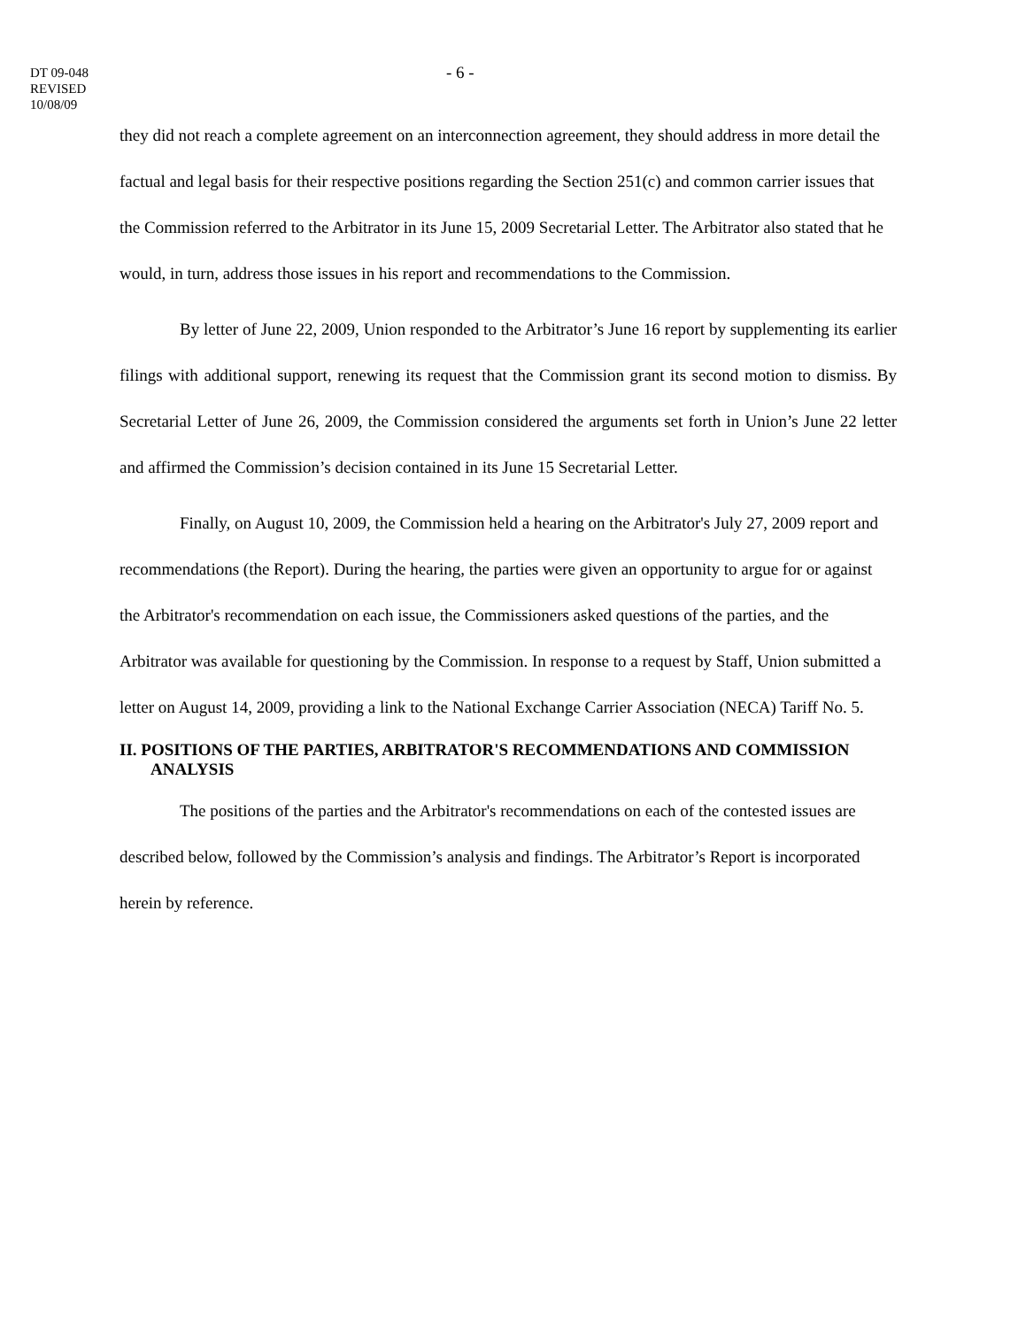DT 09-048
REVISED
10/08/09
- 6 -
they did not reach a complete agreement on an interconnection agreement, they should address in more detail the factual and legal basis for their respective positions regarding the Section 251(c) and common carrier issues that the Commission referred to the Arbitrator in its June 15, 2009 Secretarial Letter. The Arbitrator also stated that he would, in turn, address those issues in his report and recommendations to the Commission.
By letter of June 22, 2009, Union responded to the Arbitrator’s June 16 report by supplementing its earlier filings with additional support, renewing its request that the Commission grant its second motion to dismiss. By Secretarial Letter of June 26, 2009, the Commission considered the arguments set forth in Union’s June 22 letter and affirmed the Commission’s decision contained in its June 15 Secretarial Letter.
Finally, on August 10, 2009, the Commission held a hearing on the Arbitrator's July 27, 2009 report and recommendations (the Report). During the hearing, the parties were given an opportunity to argue for or against the Arbitrator's recommendation on each issue, the Commissioners asked questions of the parties, and the Arbitrator was available for questioning by the Commission. In response to a request by Staff, Union submitted a letter on August 14, 2009, providing a link to the National Exchange Carrier Association (NECA) Tariff No. 5.
II. POSITIONS OF THE PARTIES, ARBITRATOR'S RECOMMENDATIONS AND COMMISSION ANALYSIS
The positions of the parties and the Arbitrator's recommendations on each of the contested issues are described below, followed by the Commission’s analysis and findings. The Arbitrator’s Report is incorporated herein by reference.